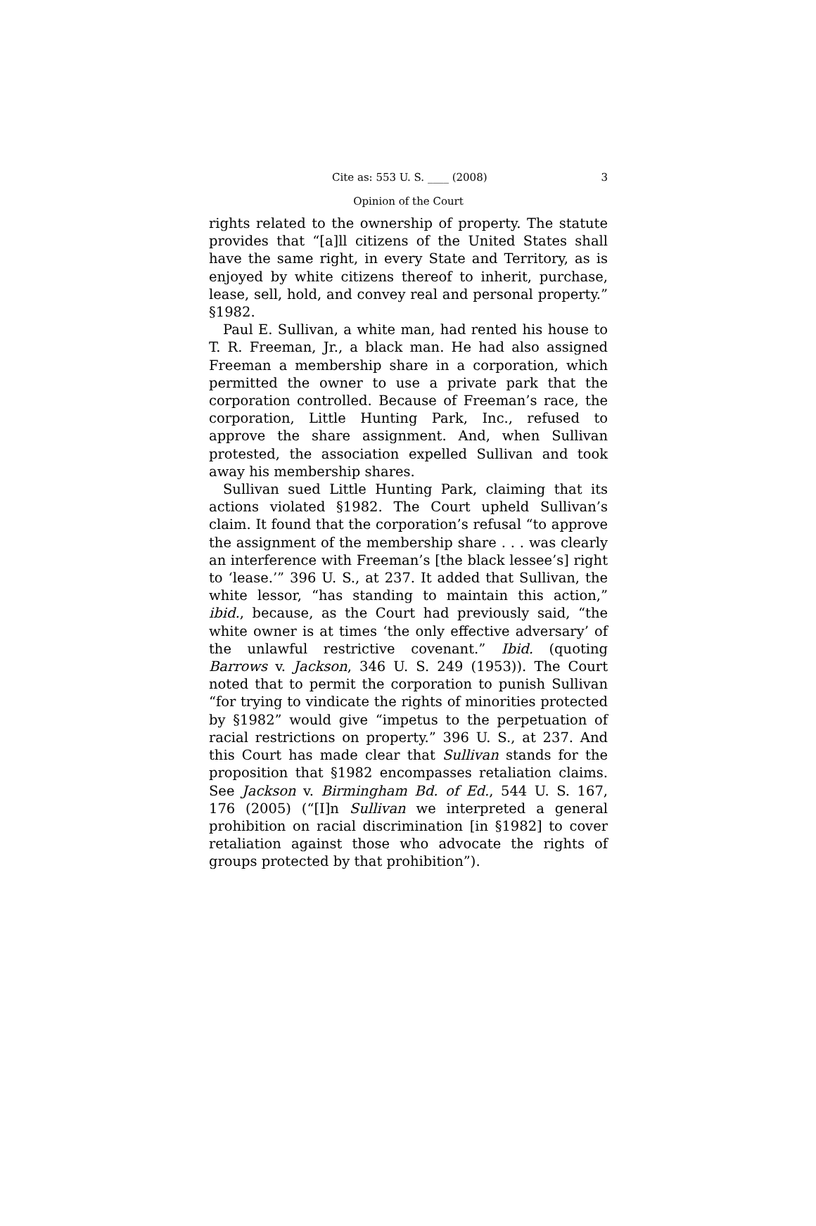Cite as: 553 U. S. ____ (2008) 3
Opinion of the Court
rights related to the ownership of property. The statute provides that “[a]ll citizens of the United States shall have the same right, in every State and Territory, as is enjoyed by white citizens thereof to inherit, purchase, lease, sell, hold, and convey real and personal property.” §1982.
Paul E. Sullivan, a white man, had rented his house to T. R. Freeman, Jr., a black man. He had also assigned Freeman a membership share in a corporation, which permitted the owner to use a private park that the corporation controlled. Because of Freeman’s race, the corporation, Little Hunting Park, Inc., refused to approve the share assignment. And, when Sullivan protested, the association expelled Sullivan and took away his membership shares.
Sullivan sued Little Hunting Park, claiming that its actions violated §1982. The Court upheld Sullivan’s claim. It found that the corporation’s refusal “to approve the assignment of the membership share . . . was clearly an interference with Freeman’s [the black lessee’s] right to ‘lease.’” 396 U. S., at 237. It added that Sullivan, the white lessor, “has standing to maintain this action,” ibid., because, as the Court had previously said, “the white owner is at times ‘the only effective adversary’ of the unlawful restrictive covenant.” Ibid. (quoting Barrows v. Jackson, 346 U. S. 249 (1953)). The Court noted that to permit the corporation to punish Sullivan “for trying to vindicate the rights of minorities protected by §1982” would give “impetus to the perpetuation of racial restrictions on property.” 396 U. S., at 237. And this Court has made clear that Sullivan stands for the proposition that §1982 encompasses retaliation claims. See Jackson v. Birmingham Bd. of Ed., 544 U. S. 167, 176 (2005) (“[I]n Sullivan we interpreted a general prohibition on racial discrimination [in §1982] to cover retaliation against those who advocate the rights of groups protected by that prohibition”).